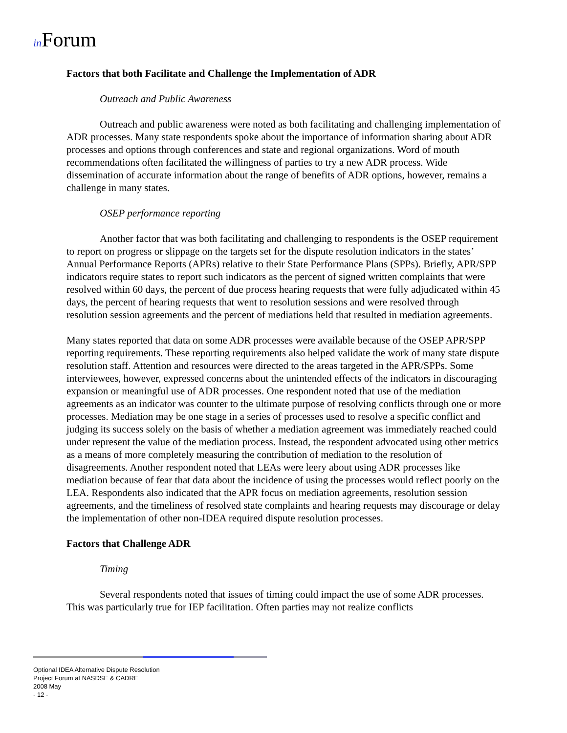in Forum
Factors that both Facilitate and Challenge the Implementation of ADR
Outreach and Public Awareness
Outreach and public awareness were noted as both facilitating and challenging implementation of ADR processes. Many state respondents spoke about the importance of information sharing about ADR processes and options through conferences and state and regional organizations. Word of mouth recommendations often facilitated the willingness of parties to try a new ADR process. Wide dissemination of accurate information about the range of benefits of ADR options, however, remains a challenge in many states.
OSEP performance reporting
Another factor that was both facilitating and challenging to respondents is the OSEP requirement to report on progress or slippage on the targets set for the dispute resolution indicators in the states’ Annual Performance Reports (APRs) relative to their State Performance Plans (SPPs). Briefly, APR/SPP indicators require states to report such indicators as the percent of signed written complaints that were resolved within 60 days, the percent of due process hearing requests that were fully adjudicated within 45 days, the percent of hearing requests that went to resolution sessions and were resolved through resolution session agreements and the percent of mediations held that resulted in mediation agreements.
Many states reported that data on some ADR processes were available because of the OSEP APR/SPP reporting requirements. These reporting requirements also helped validate the work of many state dispute resolution staff. Attention and resources were directed to the areas targeted in the APR/SPPs. Some interviewees, however, expressed concerns about the unintended effects of the indicators in discouraging expansion or meaningful use of ADR processes. One respondent noted that use of the mediation agreements as an indicator was counter to the ultimate purpose of resolving conflicts through one or more processes. Mediation may be one stage in a series of processes used to resolve a specific conflict and judging its success solely on the basis of whether a mediation agreement was immediately reached could under represent the value of the mediation process. Instead, the respondent advocated using other metrics as a means of more completely measuring the contribution of mediation to the resolution of disagreements. Another respondent noted that LEAs were leery about using ADR processes like mediation because of fear that data about the incidence of using the processes would reflect poorly on the LEA. Respondents also indicated that the APR focus on mediation agreements, resolution session agreements, and the timeliness of resolved state complaints and hearing requests may discourage or delay the implementation of other non-IDEA required dispute resolution processes.
Factors that Challenge ADR
Timing
Several respondents noted that issues of timing could impact the use of some ADR processes. This was particularly true for IEP facilitation. Often parties may not realize conflicts
Optional IDEA Alternative Dispute Resolution
Project Forum at NASDSE & CADRE
2008 May
- 12 -